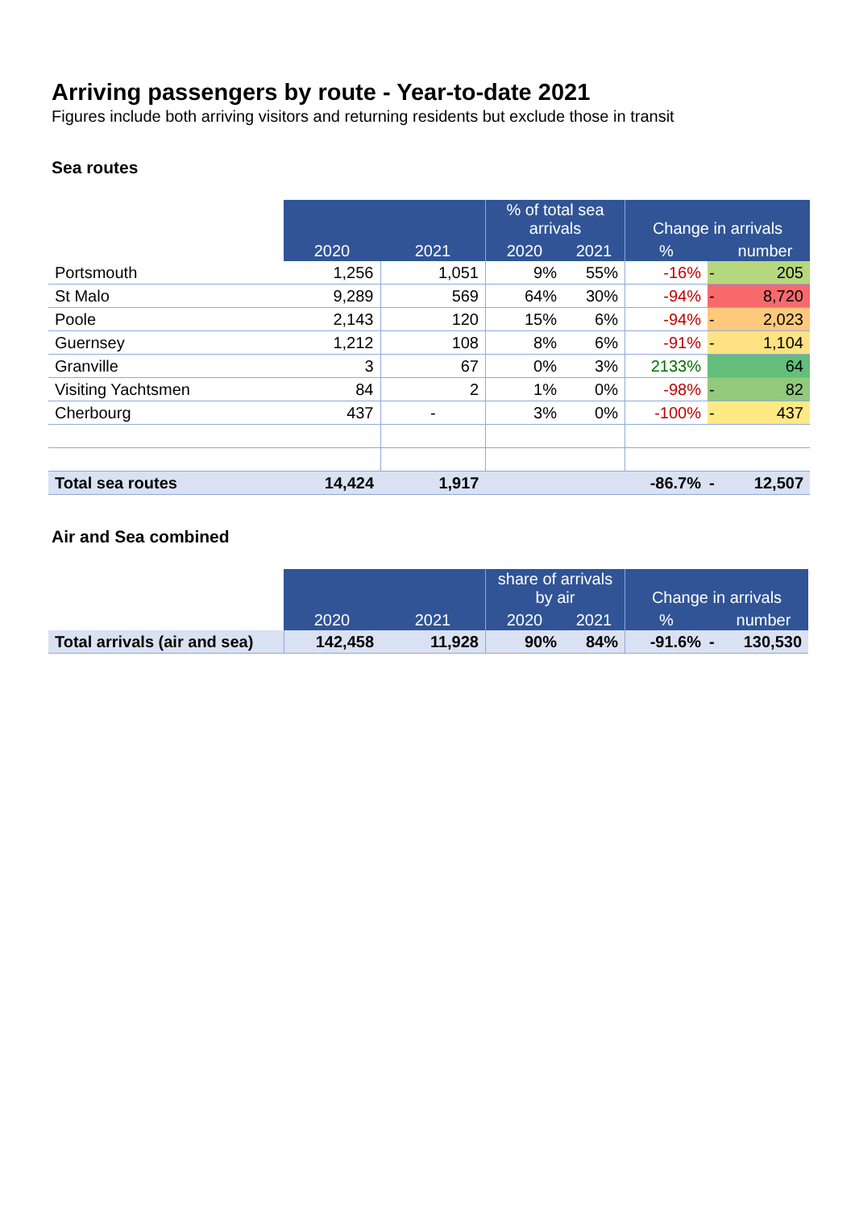Arriving passengers by route - Year-to-date 2021
Figures include both arriving visitors and returning residents but exclude those in transit
Sea routes
| | | | % of total sea arrivals | | Change in arrivals | | |
| --- | --- | --- | --- | --- | --- | --- | --- |
| | 2020 | 2021 | 2020 | 2021 | % | | number |
| Portsmouth | 1,256 | 1,051 | 9% | 55% | -16% | - | 205 |
| St Malo | 9,289 | 569 | 64% | 30% | -94% | - | 8,720 |
| Poole | 2,143 | 120 | 15% | 6% | -94% | - | 2,023 |
| Guernsey | 1,212 | 108 | 8% | 6% | -91% | - | 1,104 |
| Granville | 3 | 67 | 0% | 3% | 2133% | | 64 |
| Visiting Yachtsmen | 84 | 2 | 1% | 0% | -98% | - | 82 |
| Cherbourg | 437 | - | 3% | 0% | -100% | - | 437 |
| Total sea routes | 14,424 | 1,917 | | | -86.7% | - | 12,507 |
Air and Sea combined
| | | | share of arrivals by air | | Change in arrivals | | |
| --- | --- | --- | --- | --- | --- | --- | --- |
| | 2020 | 2021 | 2020 | 2021 | % | | number |
| Total arrivals (air and sea) | 142,458 | 11,928 | 90% | 84% | -91.6% | - | 130,530 |